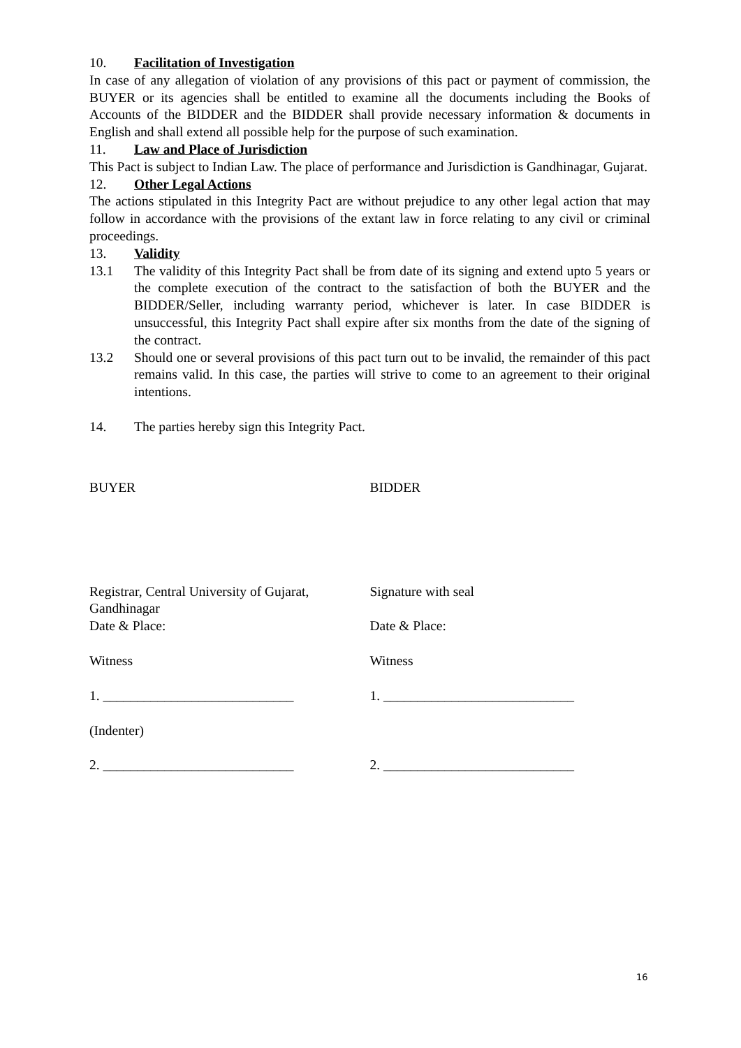10. Facilitation of Investigation
In case of any allegation of violation of any provisions of this pact or payment of commission, the BUYER or its agencies shall be entitled to examine all the documents including the Books of Accounts of the BIDDER and the BIDDER shall provide necessary information & documents in English and shall extend all possible help for the purpose of such examination.
11. Law and Place of Jurisdiction
This Pact is subject to Indian Law. The place of performance and Jurisdiction is Gandhinagar, Gujarat.
12. Other Legal Actions
The actions stipulated in this Integrity Pact are without prejudice to any other legal action that may follow in accordance with the provisions of the extant law in force relating to any civil or criminal proceedings.
13. Validity
13.1 The validity of this Integrity Pact shall be from date of its signing and extend upto 5 years or the complete execution of the contract to the satisfaction of both the BUYER and the BIDDER/Seller, including warranty period, whichever is later. In case BIDDER is unsuccessful, this Integrity Pact shall expire after six months from the date of the signing of the contract.
13.2 Should one or several provisions of this pact turn out to be invalid, the remainder of this pact remains valid. In this case, the parties will strive to come to an agreement to their original intentions.
14. The parties hereby sign this Integrity Pact.
BUYER BIDDER
Registrar, Central University of Gujarat,
Gandhinagar
Date & Place:
Signature with seal
Date & Place:
Witness Witness
1. ____________________________ 1. ____________________________
(Indenter)
2. ____________________________ 2. ____________________________
16